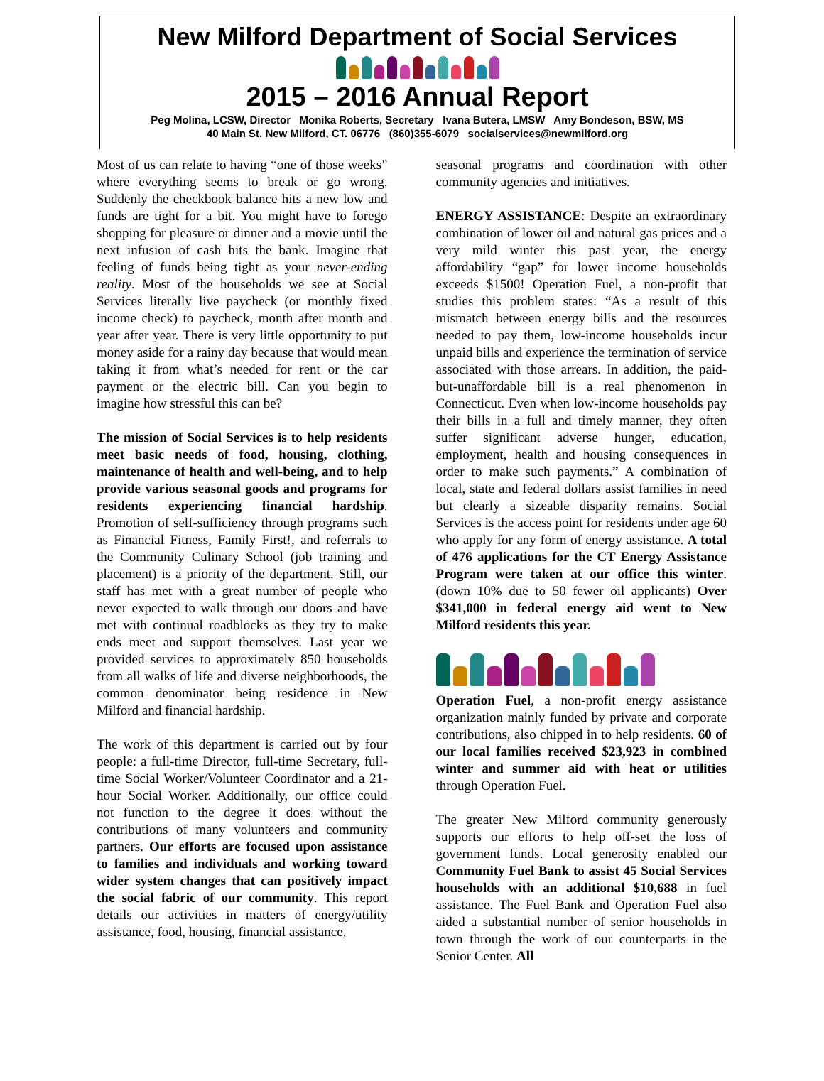New Milford Department of Social Services
2015 – 2016 Annual Report
Peg Molina, LCSW, Director Monika Roberts, Secretary Ivana Butera, LMSW Amy Bondeson, BSW, MS
40 Main St. New Milford, CT. 06776 (860)355-6079 socialservices@newmilford.org
Most of us can relate to having “one of those weeks” where everything seems to break or go wrong. Suddenly the checkbook balance hits a new low and funds are tight for a bit. You might have to forego shopping for pleasure or dinner and a movie until the next infusion of cash hits the bank. Imagine that feeling of funds being tight as your never-ending reality. Most of the households we see at Social Services literally live paycheck (or monthly fixed income check) to paycheck, month after month and year after year. There is very little opportunity to put money aside for a rainy day because that would mean taking it from what’s needed for rent or the car payment or the electric bill. Can you begin to imagine how stressful this can be?
The mission of Social Services is to help residents meet basic needs of food, housing, clothing, maintenance of health and well-being, and to help provide various seasonal goods and programs for residents experiencing financial hardship. Promotion of self-sufficiency through programs such as Financial Fitness, Family First!, and referrals to the Community Culinary School (job training and placement) is a priority of the department. Still, our staff has met with a great number of people who never expected to walk through our doors and have met with continual roadblocks as they try to make ends meet and support themselves. Last year we provided services to approximately 850 households from all walks of life and diverse neighborhoods, the common denominator being residence in New Milford and financial hardship.
The work of this department is carried out by four people: a full-time Director, full-time Secretary, full-time Social Worker/Volunteer Coordinator and a 21-hour Social Worker. Additionally, our office could not function to the degree it does without the contributions of many volunteers and community partners. Our efforts are focused upon assistance to families and individuals and working toward wider system changes that can positively impact the social fabric of our community. This report details our activities in matters of energy/utility assistance, food, housing, financial assistance,
seasonal programs and coordination with other community agencies and initiatives.
ENERGY ASSISTANCE: Despite an extraordinary combination of lower oil and natural gas prices and a very mild winter this past year, the energy affordability “gap” for lower income households exceeds $1500! Operation Fuel, a non-profit that studies this problem states: “As a result of this mismatch between energy bills and the resources needed to pay them, low-income households incur unpaid bills and experience the termination of service associated with those arrears. In addition, the paid-but-unaffordable bill is a real phenomenon in Connecticut. Even when low-income households pay their bills in a full and timely manner, they often suffer significant adverse hunger, education, employment, health and housing consequences in order to make such payments.” A combination of local, state and federal dollars assist families in need but clearly a sizeable disparity remains. Social Services is the access point for residents under age 60 who apply for any form of energy assistance. A total of 476 applications for the CT Energy Assistance Program were taken at our office this winter. (down 10% due to 50 fewer oil applicants) Over $341,000 in federal energy aid went to New Milford residents this year.
Operation Fuel, a non-profit energy assistance organization mainly funded by private and corporate contributions, also chipped in to help residents. 60 of our local families received $23,923 in combined winter and summer aid with heat or utilities through Operation Fuel.
The greater New Milford community generously supports our efforts to help off-set the loss of government funds. Local generosity enabled our Community Fuel Bank to assist 45 Social Services households with an additional $10,688 in fuel assistance. The Fuel Bank and Operation Fuel also aided a substantial number of senior households in town through the work of our counterparts in the Senior Center. All